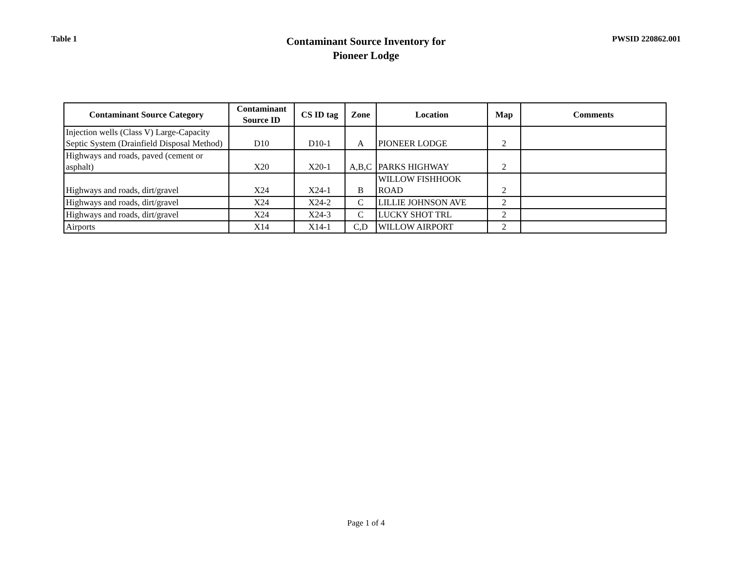Table 1
Contaminant Source Inventory for
Pioneer Lodge
PWSID 220862.001
| Contaminant Source Category | Contaminant Source ID | CS ID tag | Zone | Location | Map | Comments |
| --- | --- | --- | --- | --- | --- | --- |
| Injection wells (Class V) Large-Capacity Septic System (Drainfield Disposal Method) | D10 | D10-1 | A | PIONEER LODGE | 2 | |
| Highways and roads, paved (cement or asphalt) | X20 | X20-1 | A,B,C | PARKS HIGHWAY | 2 | |
| Highways and roads, dirt/gravel | X24 | X24-1 | B | WILLOW FISHHOOK ROAD | 2 | |
| Highways and roads, dirt/gravel | X24 | X24-2 | C | LILLIE JOHNSON AVE | 2 | |
| Highways and roads, dirt/gravel | X24 | X24-3 | C | LUCKY SHOT TRL | 2 | |
| Airports | X14 | X14-1 | C,D | WILLOW AIRPORT | 2 | |
Page 1 of 4